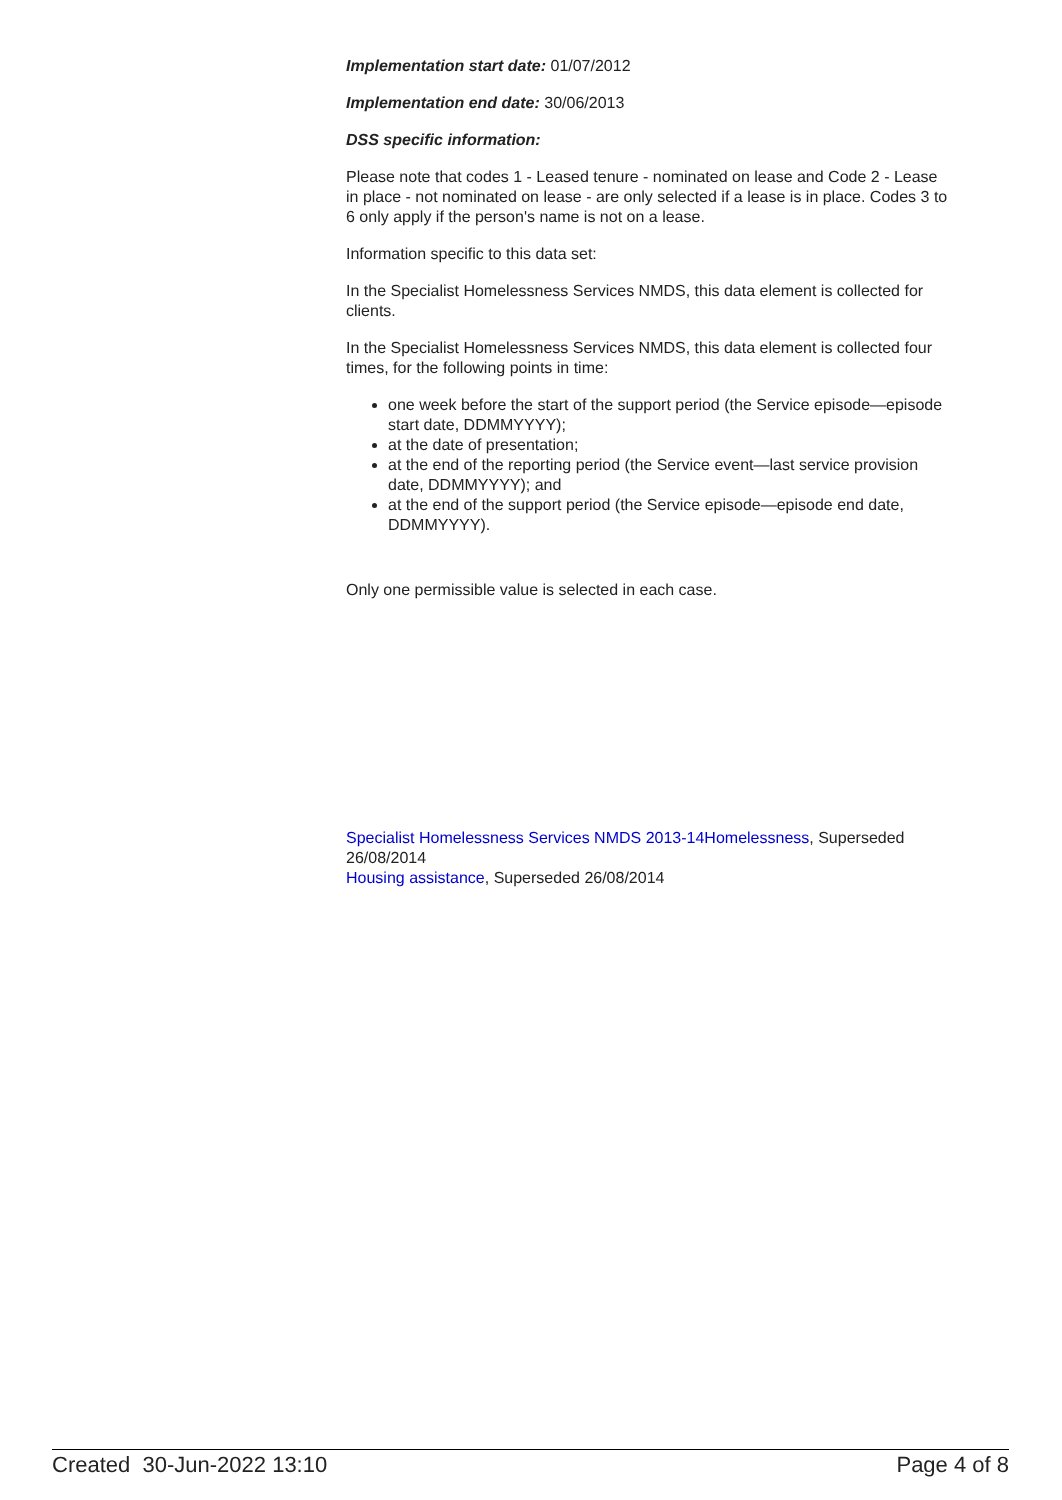Implementation start date: 01/07/2012
Implementation end date: 30/06/2013
DSS specific information:
Please note that codes 1 - Leased tenure - nominated on lease and Code 2 - Lease in place - not nominated on lease - are only selected if a lease is in place. Codes 3 to 6 only apply if the person's name is not on a lease.
Information specific to this data set:
In the Specialist Homelessness Services NMDS, this data element is collected for clients.
In the Specialist Homelessness Services NMDS, this data element is collected four times, for the following points in time:
one week before the start of the support period (the Service episode—episode start date, DDMMYYYY);
at the date of presentation;
at the end of the reporting period (the Service event—last service provision date, DDMMYYYY); and
at the end of the support period (the Service episode—episode end date, DDMMYYYY).
Only one permissible value is selected in each case.
Specialist Homelessness Services NMDS 2013-14Homelessness, Superseded 26/08/2014
Housing assistance, Superseded 26/08/2014
Created 30-Jun-2022 13:10 Page 4 of 8